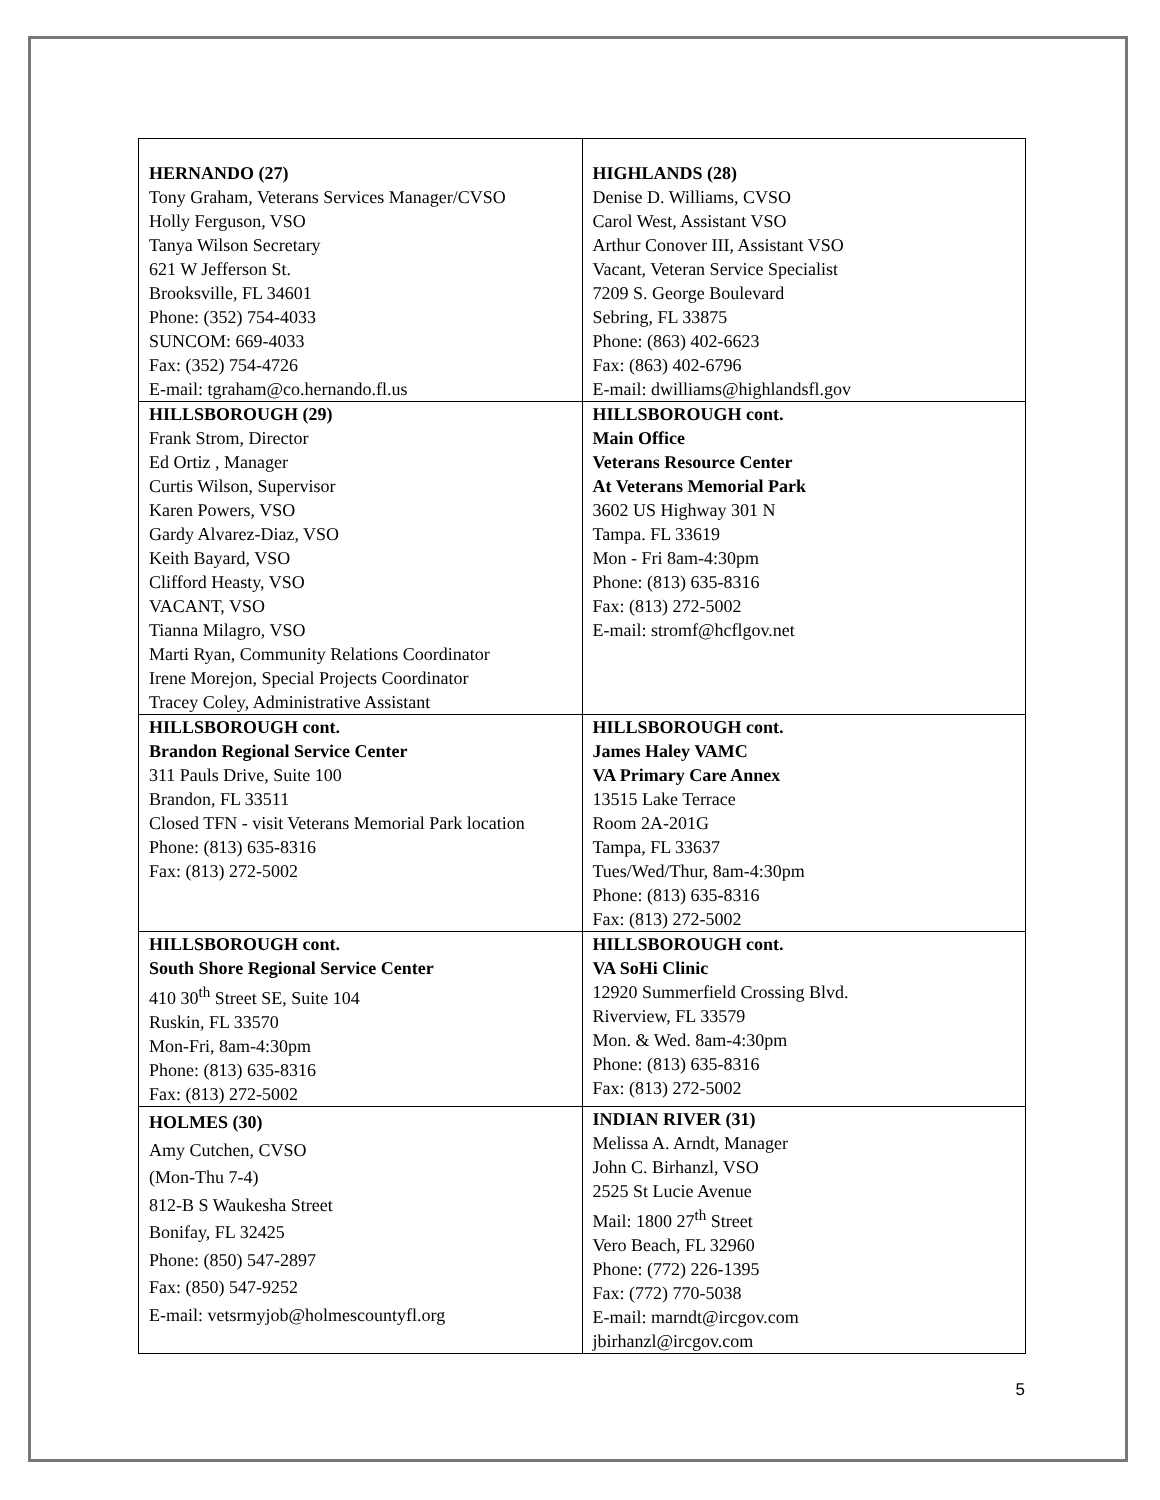| HERNANDO (27) Tony Graham, Veterans Services Manager/CVSO Holly Ferguson, VSO Tanya Wilson Secretary 621 W Jefferson St. Brooksville, FL 34601 Phone: (352) 754-4033 SUNCOM: 669-4033 Fax: (352) 754-4726 E-mail: tgraham@co.hernando.fl.us | HIGHLANDS (28) Denise D. Williams, CVSO Carol West, Assistant VSO Arthur Conover III, Assistant VSO Vacant, Veteran Service Specialist 7209 S. George Boulevard Sebring, FL 33875 Phone: (863) 402-6623 Fax: (863) 402-6796 E-mail: dwilliams@highlandsfl.gov |
| HILLSBOROUGH (29) Frank Strom, Director Ed Ortiz , Manager Curtis Wilson, Supervisor Karen Powers, VSO Gardy Alvarez-Diaz, VSO Keith Bayard, VSO Clifford Heasty, VSO VACANT, VSO Tianna Milagro, VSO Marti Ryan, Community Relations Coordinator Irene Morejon, Special Projects Coordinator Tracey Coley, Administrative Assistant | HILLSBOROUGH cont. Main Office Veterans Resource Center At Veterans Memorial Park 3602 US Highway 301 N Tampa. FL 33619 Mon - Fri 8am-4:30pm Phone: (813) 635-8316 Fax: (813) 272-5002 E-mail: stromf@hcflgov.net |
| HILLSBOROUGH cont. Brandon Regional Service Center 311 Pauls Drive, Suite 100 Brandon, FL 33511 Closed TFN - visit Veterans Memorial Park location Phone: (813) 635-8316 Fax: (813) 272-5002 | HILLSBOROUGH cont. James Haley VAMC VA Primary Care Annex 13515 Lake Terrace Room 2A-201G Tampa, FL 33637 Tues/Wed/Thur, 8am-4:30pm Phone: (813) 635-8316 Fax: (813) 272-5002 |
| HILLSBOROUGH cont. South Shore Regional Service Center 410 30<sup>th</sup> Street SE, Suite 104 Ruskin, FL 33570 Mon-Fri, 8am-4:30pm Phone: (813) 635-8316 Fax: (813) 272-5002 | HILLSBOROUGH cont. VA SoHi Clinic 12920 Summerfield Crossing Blvd. Riverview, FL 33579 Mon. & Wed. 8am-4:30pm Phone: (813) 635-8316 Fax: (813) 272-5002 |
| HOLMES (30) Amy Cutchen, CVSO (Mon-Thu 7-4) 812-B S Waukesha Street Bonifay, FL 32425 Phone: (850) 547-2897 Fax: (850) 547-9252 E-mail: vetsrmyjob@holmescountyfl.org | INDIAN RIVER (31) Melissa A. Arndt, Manager John C. Birhanzl, VSO 2525 St Lucie Avenue Mail: 1800 27<sup>th</sup> Street Vero Beach, FL 32960 Phone: (772) 226-1395 Fax: (772) 770-5038 E-mail: marndt@ircgov.com jbirhanzl@ircgov.com |
5